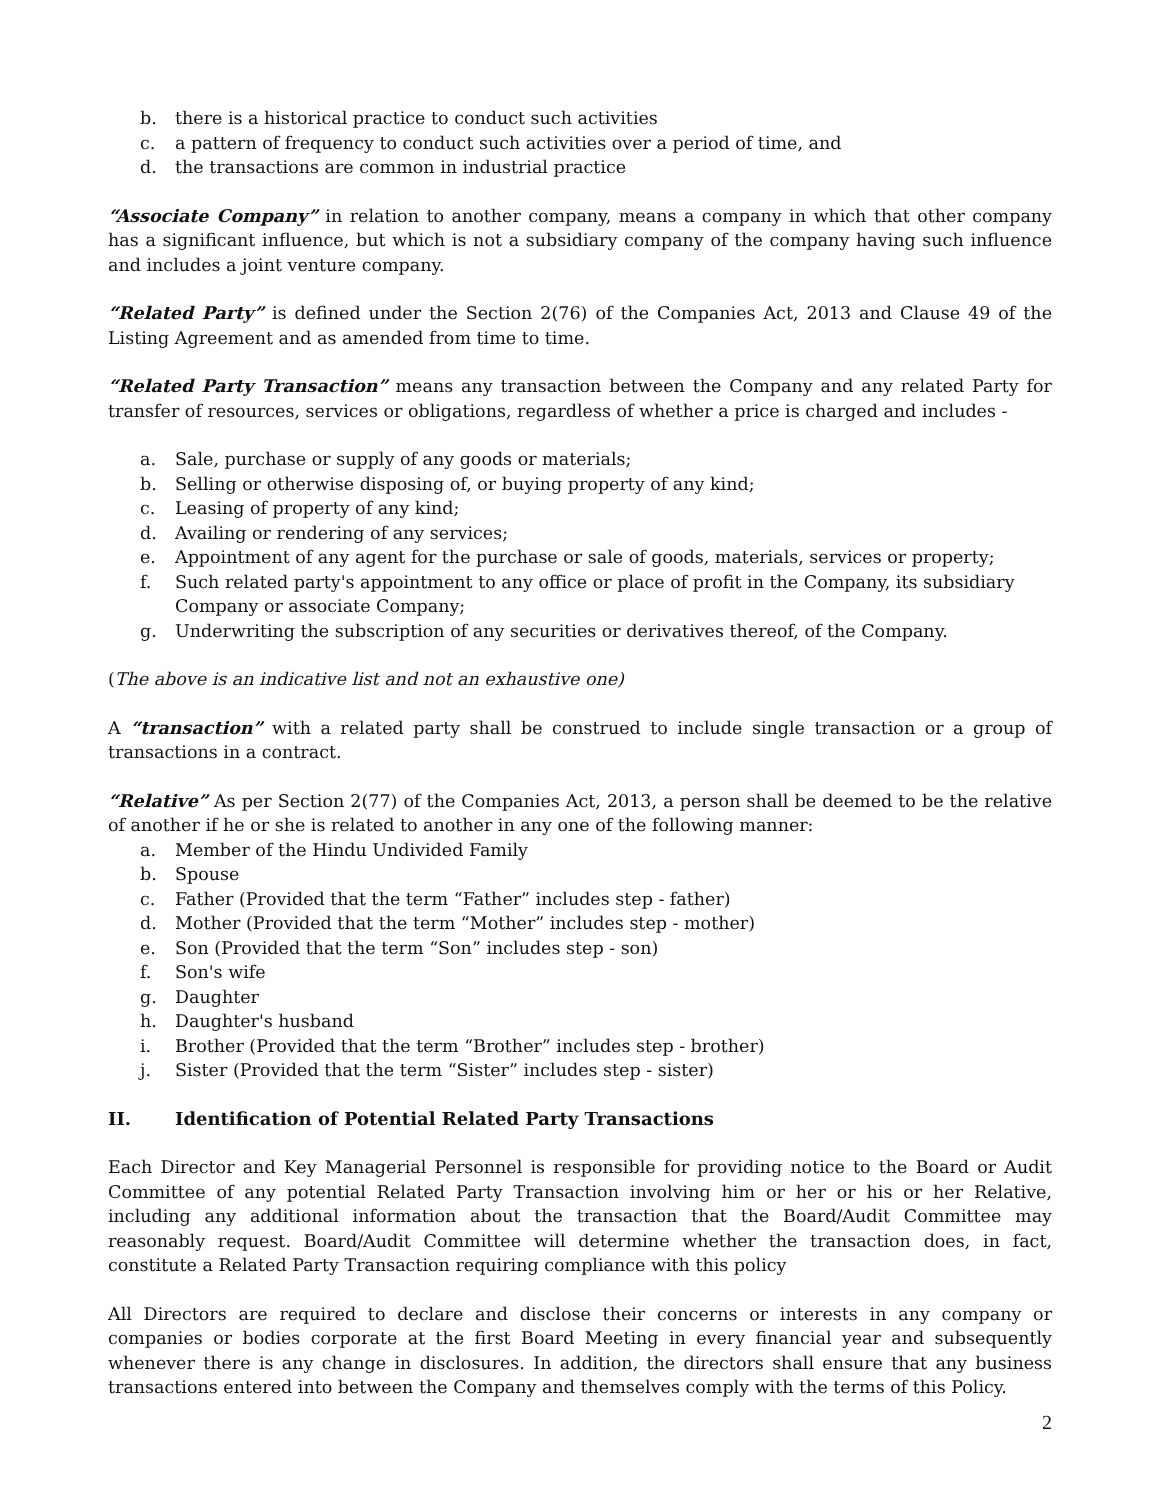b. there is a historical practice to conduct such activities
c. a pattern of frequency to conduct such activities over a period of time, and
d. the transactions are common in industrial practice
“Associate Company” in relation to another company, means a company in which that other company has a significant influence, but which is not a subsidiary company of the company having such influence and includes a joint venture company.
“Related Party” is defined under the Section 2(76) of the Companies Act, 2013 and Clause 49 of the Listing Agreement and as amended from time to time.
“Related Party Transaction” means any transaction between the Company and any related Party for transfer of resources, services or obligations, regardless of whether a price is charged and includes -
a. Sale, purchase or supply of any goods or materials;
b. Selling or otherwise disposing of, or buying property of any kind;
c. Leasing of property of any kind;
d. Availing or rendering of any services;
e. Appointment of any agent for the purchase or sale of goods, materials, services or property;
f. Such related party's appointment to any office or place of profit in the Company, its subsidiary Company or associate Company;
g. Underwriting the subscription of any securities or derivatives thereof, of the Company.
(The above is an indicative list and not an exhaustive one)
A “transaction” with a related party shall be construed to include single transaction or a group of transactions in a contract.
“Relative” As per Section 2(77) of the Companies Act, 2013, a person shall be deemed to be the relative of another if he or she is related to another in any one of the following manner:
a. Member of the Hindu Undivided Family
b. Spouse
c. Father (Provided that the term “Father” includes step - father)
d. Mother (Provided that the term “Mother” includes step - mother)
e. Son (Provided that the term “Son” includes step - son)
f. Son's wife
g. Daughter
h. Daughter's husband
i. Brother (Provided that the term “Brother” includes step - brother)
j. Sister (Provided that the term “Sister” includes step - sister)
II. Identification of Potential Related Party Transactions
Each Director and Key Managerial Personnel is responsible for providing notice to the Board or Audit Committee of any potential Related Party Transaction involving him or her or his or her Relative, including any additional information about the transaction that the Board/Audit Committee may reasonably request. Board/Audit Committee will determine whether the transaction does, in fact, constitute a Related Party Transaction requiring compliance with this policy
All Directors are required to declare and disclose their concerns or interests in any company or companies or bodies corporate at the first Board Meeting in every financial year and subsequently whenever there is any change in disclosures. In addition, the directors shall ensure that any business transactions entered into between the Company and themselves comply with the terms of this Policy.
2